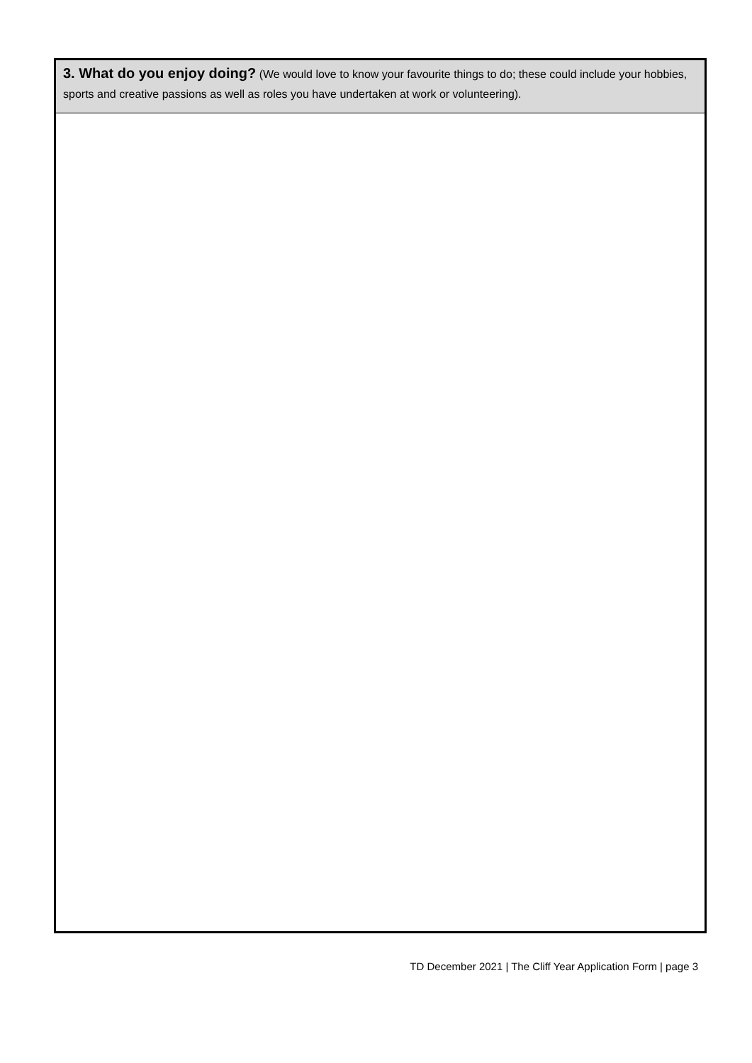| 3. What do you enjoy doing? (We would love to know your favourite things to do; these could include your hobbies, sports and creative passions as well as roles you have undertaken at work or volunteering). |
| --- |
TD December 2021 | The Cliff Year Application Form | page 3